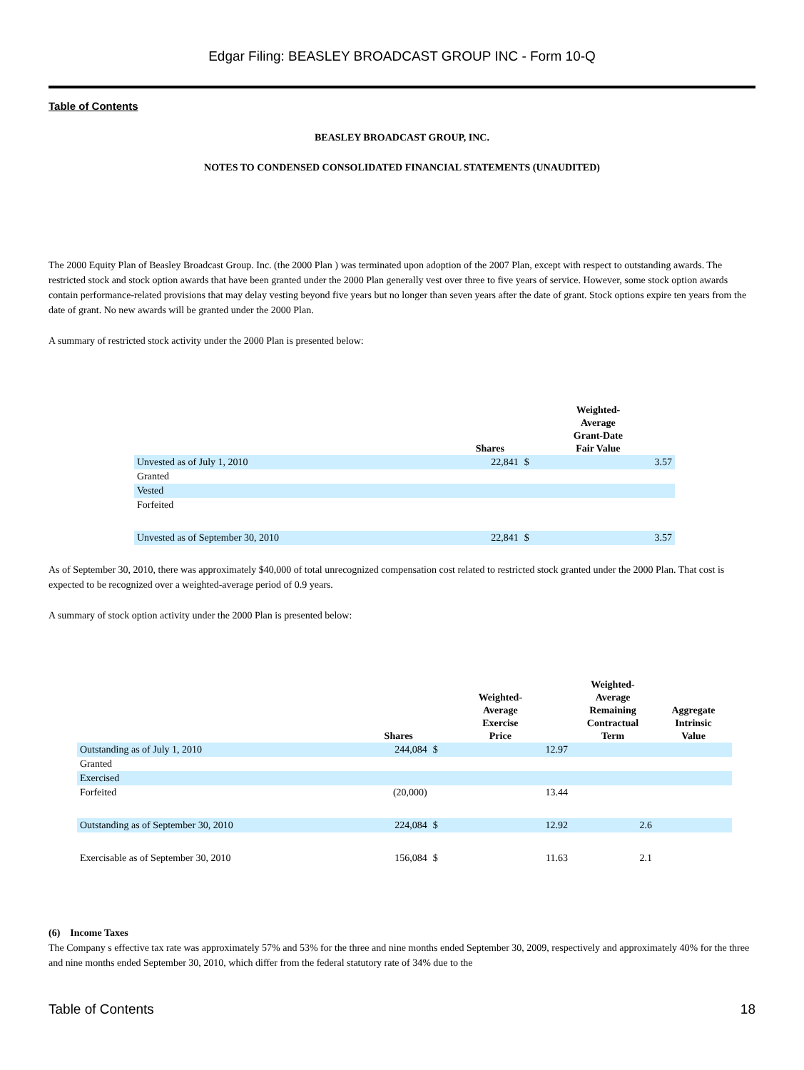Edgar Filing: BEASLEY BROADCAST GROUP INC - Form 10-Q
Table of Contents
BEASLEY BROADCAST GROUP, INC.
NOTES TO CONDENSED CONSOLIDATED FINANCIAL STATEMENTS (UNAUDITED)
The 2000 Equity Plan of Beasley Broadcast Group. Inc. (the 2000 Plan ) was terminated upon adoption of the 2007 Plan, except with respect to outstanding awards. The restricted stock and stock option awards that have been granted under the 2000 Plan generally vest over three to five years of service. However, some stock option awards contain performance-related provisions that may delay vesting beyond five years but no longer than seven years after the date of grant. Stock options expire ten years from the date of grant. No new awards will be granted under the 2000 Plan.
A summary of restricted stock activity under the 2000 Plan is presented below:
| | Shares | Weighted- Average Grant-Date Fair Value | |
| --- | --- | --- | --- |
| Unvested as of July 1, 2010 | 22,841 | $ | 3.57 |
| Granted | | | |
| Vested | | | |
| Forfeited | | | |
| Unvested as of September 30, 2010 | 22,841 | $ | 3.57 |
As of September 30, 2010, there was approximately $40,000 of total unrecognized compensation cost related to restricted stock granted under the 2000 Plan. That cost is expected to be recognized over a weighted-average period of 0.9 years.
A summary of stock option activity under the 2000 Plan is presented below:
| | Shares | Weighted- Average Exercise Price | | Weighted- Average Remaining Contractual Term | Aggregate Intrinsic Value |
| --- | --- | --- | --- | --- | --- |
| Outstanding as of July 1, 2010 | 244,084 | $ | 12.97 | | |
| Granted | | | | | |
| Exercised | | | | | |
| Forfeited | (20,000) | | 13.44 | | |
| Outstanding as of September 30, 2010 | 224,084 | $ | 12.92 | 2.6 | |
| Exercisable as of September 30, 2010 | 156,084 | $ | 11.63 | 2.1 | |
(6) Income Taxes
The Company s effective tax rate was approximately 57% and 53% for the three and nine months ended September 30, 2009, respectively and approximately 40% for the three and nine months ended September 30, 2010, which differ from the federal statutory rate of 34% due to the
Table of Contents 18